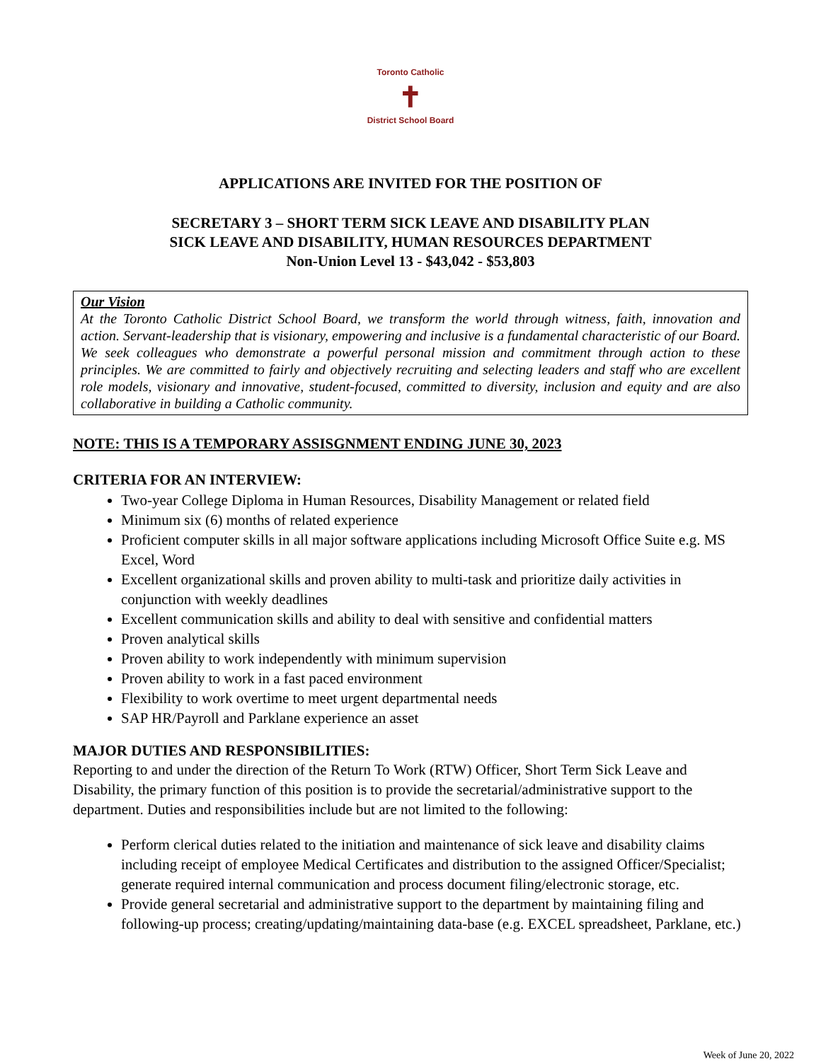Toronto Catholic
✝
District School Board
APPLICATIONS ARE INVITED FOR THE POSITION OF
SECRETARY 3 – SHORT TERM SICK LEAVE AND DISABILITY PLAN
SICK LEAVE AND DISABILITY, HUMAN RESOURCES DEPARTMENT
Non-Union Level 13 - $43,042 - $53,803
Our Vision
At the Toronto Catholic District School Board, we transform the world through witness, faith, innovation and action. Servant-leadership that is visionary, empowering and inclusive is a fundamental characteristic of our Board. We seek colleagues who demonstrate a powerful personal mission and commitment through action to these principles. We are committed to fairly and objectively recruiting and selecting leaders and staff who are excellent role models, visionary and innovative, student-focused, committed to diversity, inclusion and equity and are also collaborative in building a Catholic community.
NOTE: THIS IS A TEMPORARY ASSISGNMENT ENDING JUNE 30, 2023
CRITERIA FOR AN INTERVIEW:
Two-year College Diploma in Human Resources, Disability Management or related field
Minimum six (6) months of related experience
Proficient computer skills in all major software applications including Microsoft Office Suite e.g. MS Excel, Word
Excellent organizational skills and proven ability to multi-task and prioritize daily activities in conjunction with weekly deadlines
Excellent communication skills and ability to deal with sensitive and confidential matters
Proven analytical skills
Proven ability to work independently with minimum supervision
Proven ability to work in a fast paced environment
Flexibility to work overtime to meet urgent departmental needs
SAP HR/Payroll and Parklane experience an asset
MAJOR DUTIES AND RESPONSIBILITIES:
Reporting to and under the direction of the Return To Work (RTW) Officer, Short Term Sick Leave and Disability, the primary function of this position is to provide the secretarial/administrative support to the department. Duties and responsibilities include but are not limited to the following:
Perform clerical duties related to the initiation and maintenance of sick leave and disability claims including receipt of employee Medical Certificates and distribution to the assigned Officer/Specialist; generate required internal communication and process document filing/electronic storage, etc.
Provide general secretarial and administrative support to the department by maintaining filing and following-up process; creating/updating/maintaining data-base (e.g. EXCEL spreadsheet, Parklane, etc.)
Week of June 20, 2022